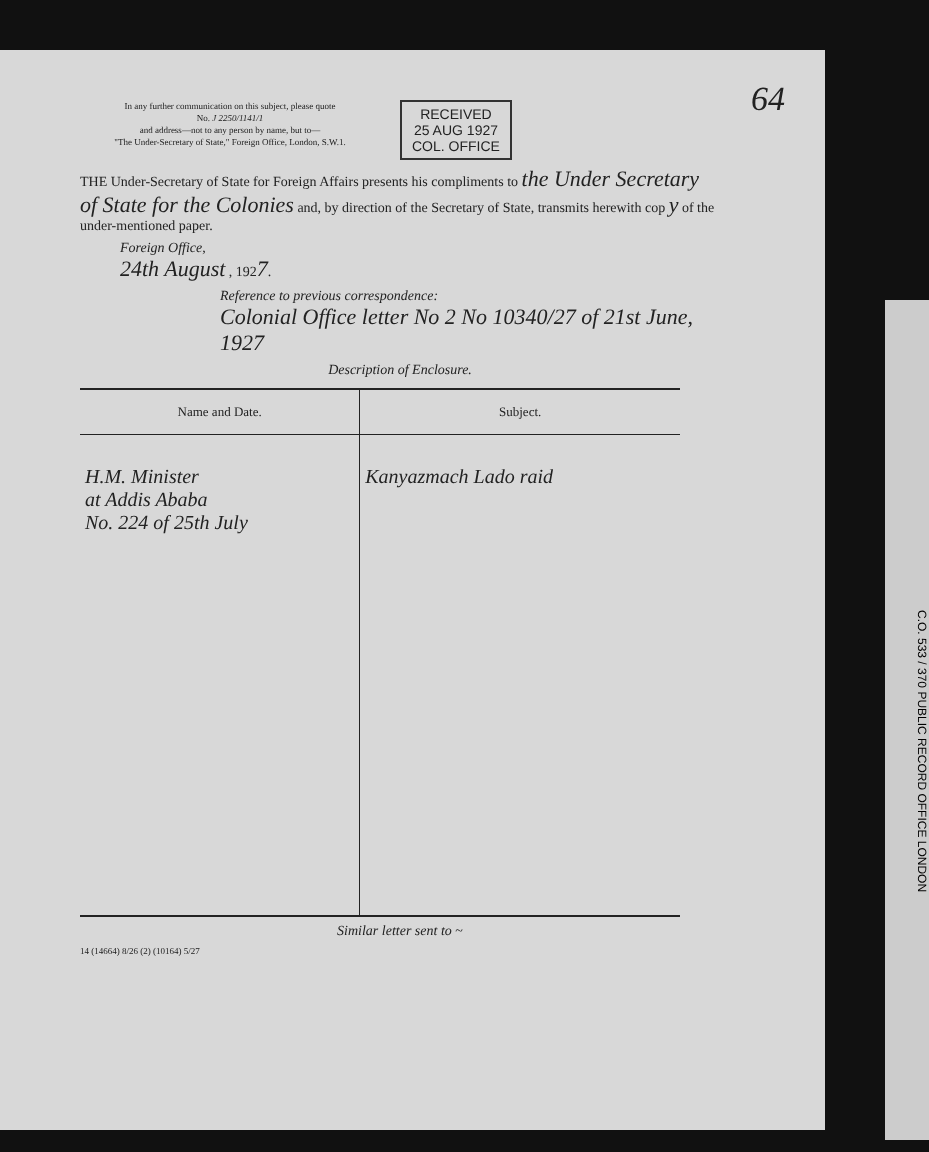64
In any further communication on this subject, please quote
No. J 2250/1141/1
and address—not to any person by name, but to—
"The Under-Secretary of State," Foreign Office, London, S.W.1.
RECEIVED
25 AUG 1927
COL. OFFICE
THE Under-Secretary of State for Foreign Affairs presents his compliments to the Under Secretary of State for the Colonies and, by direction of the Secretary of State, transmits herewith cop y of the under-mentioned paper.
Foreign Office,
24th August , 1927.
Reference to previous correspondence:
Colonial Office letter No 2 No 10340/27 of 21st June, 1927
Description of Enclosure.
| Name and Date. | Subject. |
| --- | --- |
| H.M. Minister at Addis Ababa No. 224 of 25th July | Kanyazmach Lado raid |
Similar letter sent to ~
14 (14664) 8/26 (2) (10164) 5/27
C.O. 533 / 370 PUBLIC RECORD OFFICE LONDON